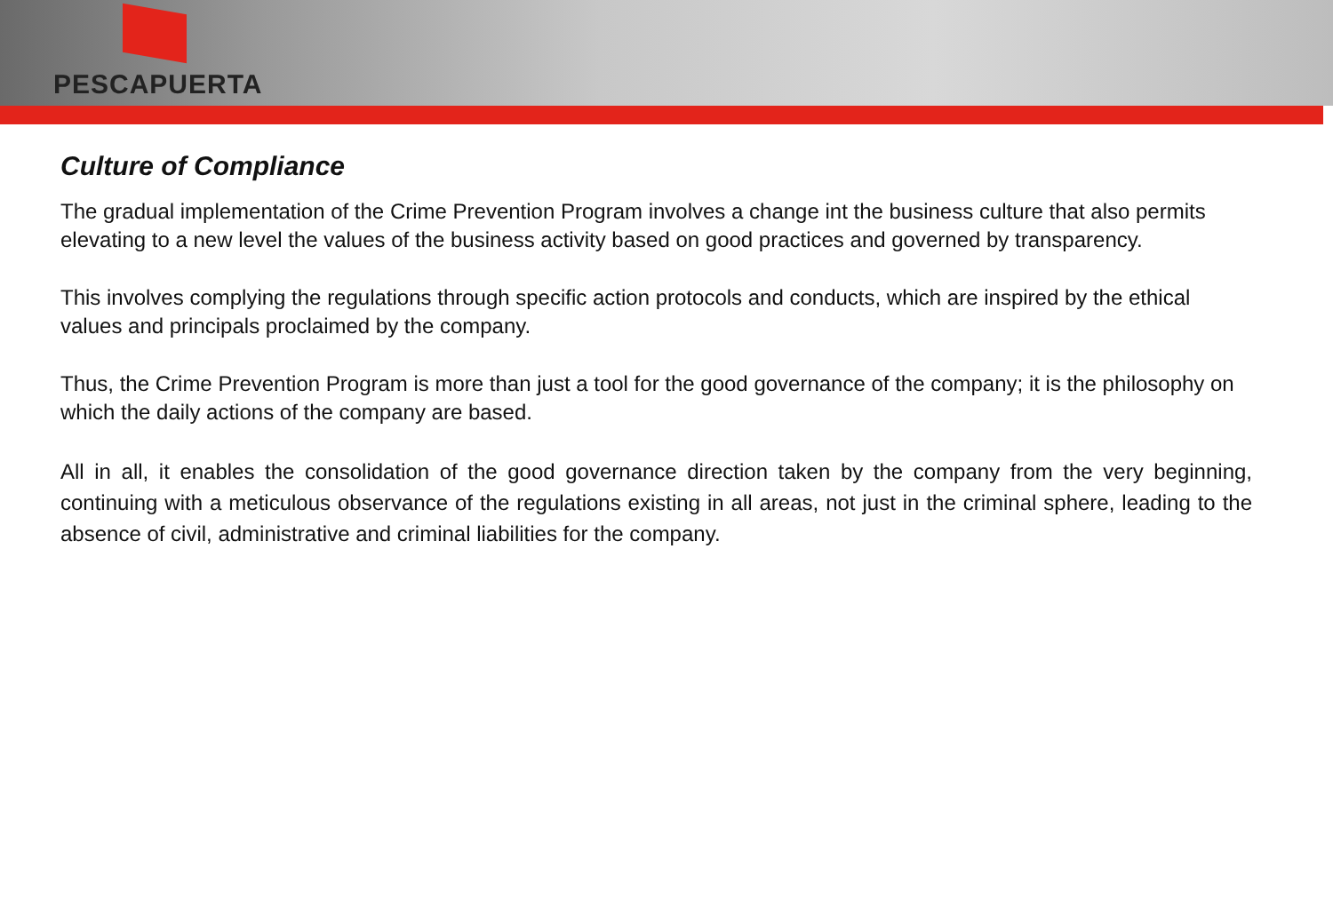PESCAPUERTA
Culture of Compliance
The gradual implementation of the Crime Prevention Program involves a change int the business culture that also permits elevating to a new level the values of the business activity based on good practices and governed by transparency.
This involves complying the regulations through specific action protocols and conducts, which are inspired by the ethical values and principals proclaimed by the company.
Thus, the Crime Prevention Program is more than just a tool for the good governance of the company; it is the philosophy on which the daily actions of the company are based.
All in all, it enables the consolidation of the good governance direction taken by the company from the very beginning, continuing with a meticulous observance of the regulations existing in all areas, not just in the criminal sphere, leading to the absence of civil, administrative and criminal liabilities for the company.